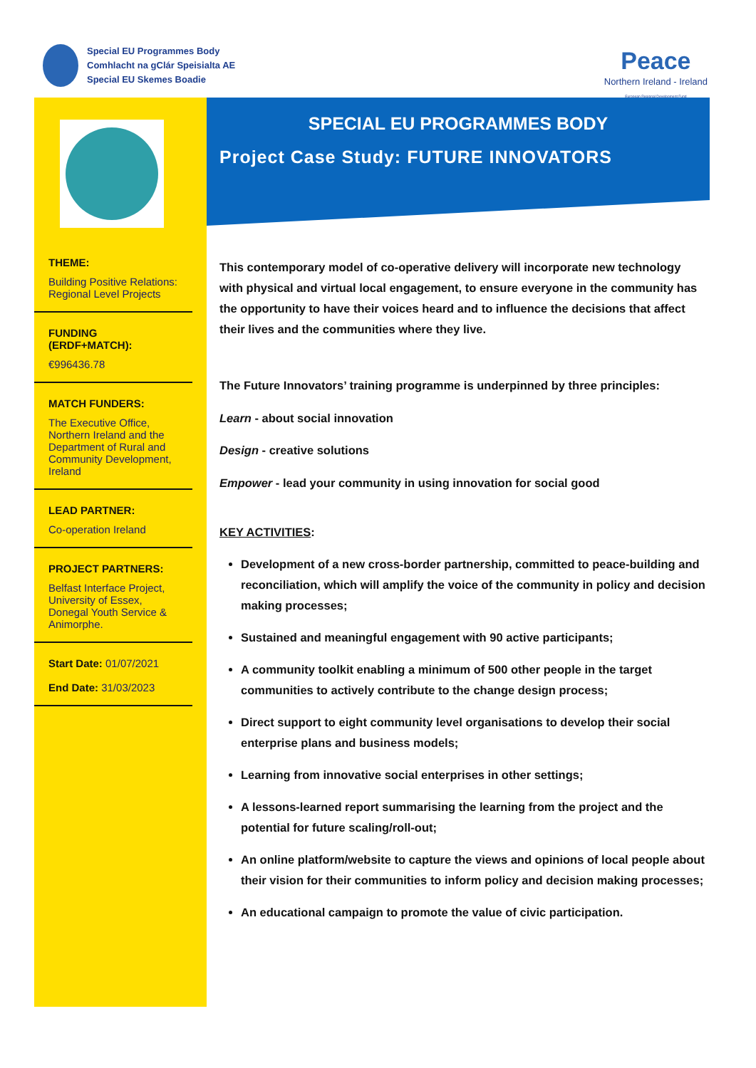Special EU Programmes Body
Comhlacht na gClár Speisialta AE
Special EU Skemes Boadie
Peace
Northern Ireland - Ireland
European Regional Development Fund
THEME:
Building Positive Relations: Regional Level Projects
FUNDING (ERDF+MATCH):
€996436.78
MATCH FUNDERS:
The Executive Office, Northern Ireland and the Department of Rural and Community Development, Ireland
LEAD PARTNER:
Co-operation Ireland
PROJECT PARTNERS:
Belfast Interface Project, University of Essex, Donegal Youth Service & Animorphe.
Start Date: 01/07/2021
End Date: 31/03/2023
SPECIAL EU PROGRAMMES BODY
Project Case Study: FUTURE INNOVATORS
This contemporary model of co-operative delivery will incorporate new technology with physical and virtual local engagement, to ensure everyone in the community has the opportunity to have their voices heard and to influence the decisions that affect their lives and the communities where they live.
The Future Innovators’ training programme is underpinned by three principles:
Learn - about social innovation
Design - creative solutions
Empower - lead your community in using innovation for social good
KEY ACTIVITIES:
Development of a new cross-border partnership, committed to peace-building and reconciliation, which will amplify the voice of the community in policy and decision making processes;
Sustained and meaningful engagement with 90 active participants;
A community toolkit enabling a minimum of 500 other people in the target communities to actively contribute to the change design process;
Direct support to eight community level organisations to develop their social enterprise plans and business models;
Learning from innovative social enterprises in other settings;
A lessons-learned report summarising the learning from the project and the potential for future scaling/roll-out;
An online platform/website to capture the views and opinions of local people about their vision for their communities to inform policy and decision making processes;
An educational campaign to promote the value of civic participation.